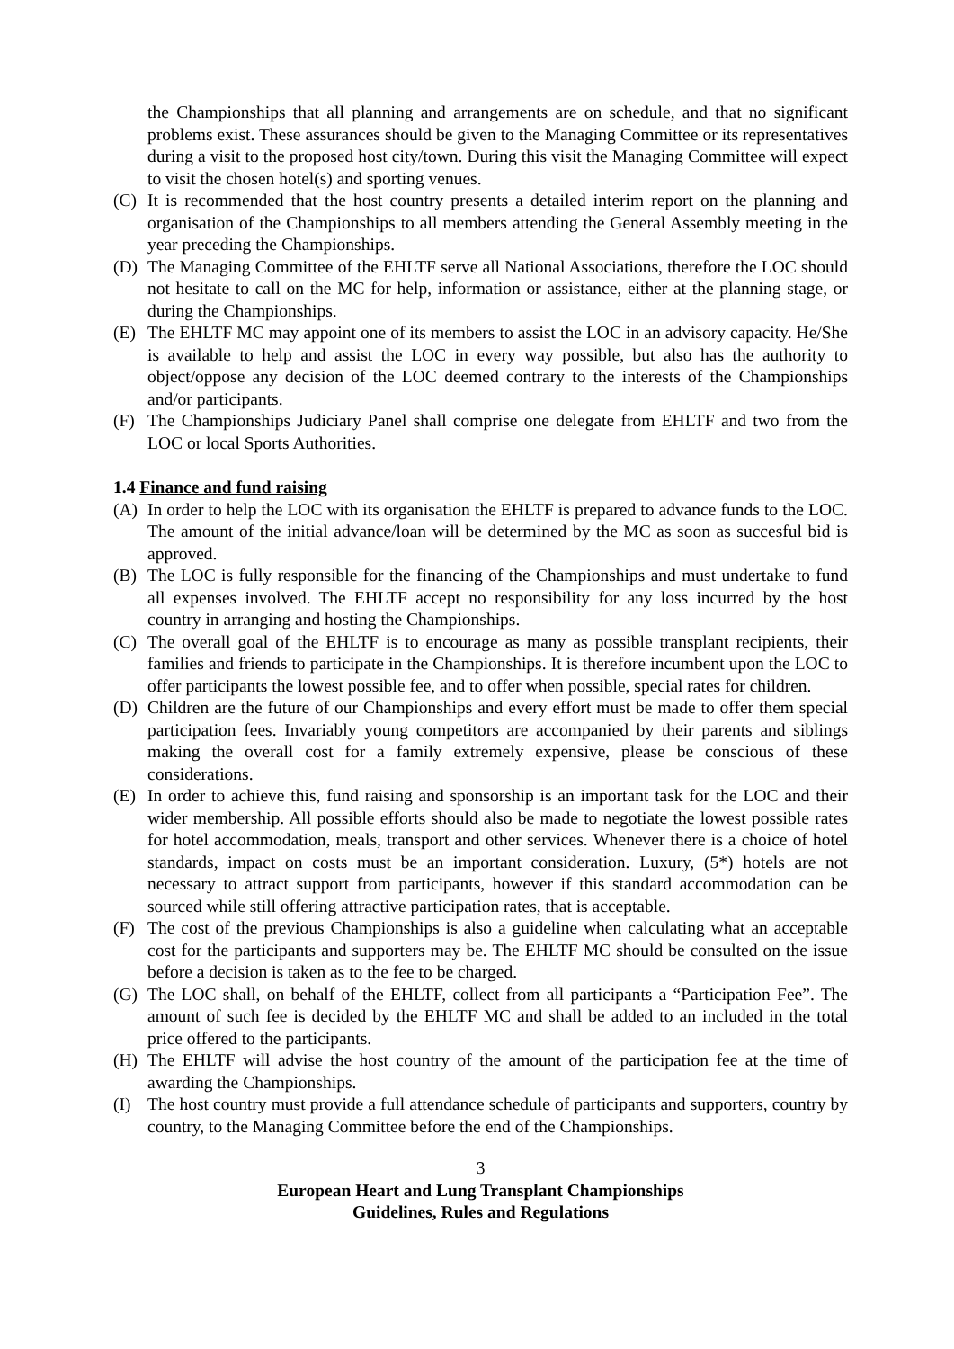the Championships that all planning and arrangements are on schedule, and that no significant problems exist. These assurances should be given to the Managing Committee or its representatives during a visit to the proposed host city/town. During this visit the Managing Committee will expect to visit the chosen hotel(s) and sporting venues.
(C) It is recommended that the host country presents a detailed interim report on the planning and organisation of the Championships to all members attending the General Assembly meeting in the year preceding the Championships.
(D) The Managing Committee of the EHLTF serve all National Associations, therefore the LOC should not hesitate to call on the MC for help, information or assistance, either at the planning stage, or during the Championships.
(E) The EHLTF MC may appoint one of its members to assist the LOC in an advisory capacity. He/She is available to help and assist the LOC in every way possible, but also has the authority to object/oppose any decision of the LOC deemed contrary to the interests of the Championships and/or participants.
(F) The Championships Judiciary Panel shall comprise one delegate from EHLTF and two from the LOC or local Sports Authorities.
1.4 Finance and fund raising
(A) In order to help the LOC with its organisation the EHLTF is prepared to advance funds to the LOC. The amount of the initial advance/loan will be determined by the MC as soon as succesful bid is approved.
(B) The LOC is fully responsible for the financing of the Championships and must undertake to fund all expenses involved. The EHLTF accept no responsibility for any loss incurred by the host country in arranging and hosting the Championships.
(C) The overall goal of the EHLTF is to encourage as many as possible transplant recipients, their families and friends to participate in the Championships. It is therefore incumbent upon the LOC to offer participants the lowest possible fee, and to offer when possible, special rates for children.
(D) Children are the future of our Championships and every effort must be made to offer them special participation fees. Invariably young competitors are accompanied by their parents and siblings making the overall cost for a family extremely expensive, please be conscious of these considerations.
(E) In order to achieve this, fund raising and sponsorship is an important task for the LOC and their wider membership. All possible efforts should also be made to negotiate the lowest possible rates for hotel accommodation, meals, transport and other services. Whenever there is a choice of hotel standards, impact on costs must be an important consideration. Luxury, (5*) hotels are not necessary to attract support from participants, however if this standard accommodation can be sourced while still offering attractive participation rates, that is acceptable.
(F) The cost of the previous Championships is also a guideline when calculating what an acceptable cost for the participants and supporters may be. The EHLTF MC should be consulted on the issue before a decision is taken as to the fee to be charged.
(G) The LOC shall, on behalf of the EHLTF, collect from all participants a “Participation Fee”. The amount of such fee is decided by the EHLTF MC and shall be added to an included in the total price offered to the participants.
(H) The EHLTF will advise the host country of the amount of the participation fee at the time of awarding the Championships.
(I) The host country must provide a full attendance schedule of participants and supporters, country by country, to the Managing Committee before the end of the Championships.
3
European Heart and Lung Transplant Championships
Guidelines, Rules and Regulations